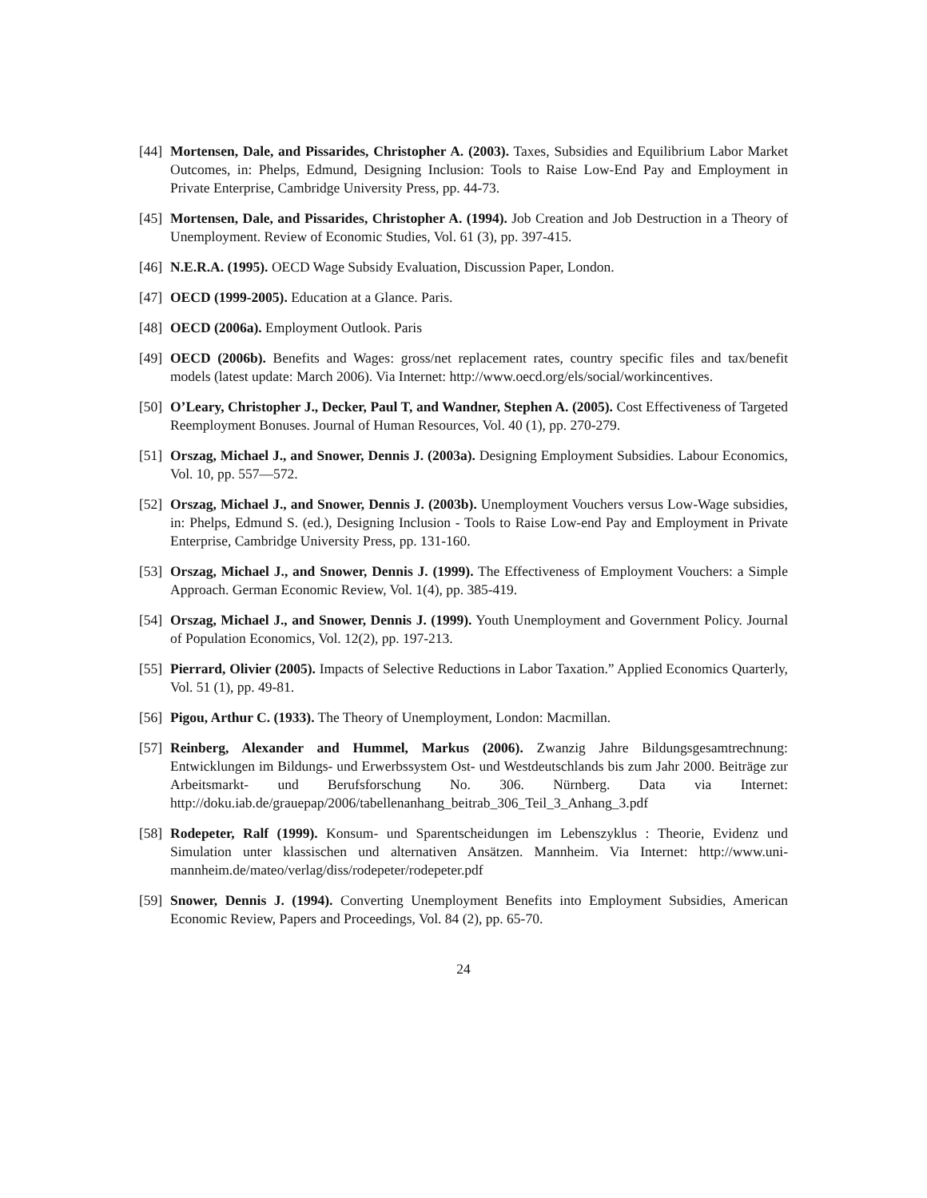[44] Mortensen, Dale, and Pissarides, Christopher A. (2003). Taxes, Subsidies and Equilibrium Labor Market Outcomes, in: Phelps, Edmund, Designing Inclusion: Tools to Raise Low-End Pay and Employment in Private Enterprise, Cambridge University Press, pp. 44-73.
[45] Mortensen, Dale, and Pissarides, Christopher A. (1994). Job Creation and Job Destruction in a Theory of Unemployment. Review of Economic Studies, Vol. 61 (3), pp. 397-415.
[46] N.E.R.A. (1995). OECD Wage Subsidy Evaluation, Discussion Paper, London.
[47] OECD (1999-2005). Education at a Glance. Paris.
[48] OECD (2006a). Employment Outlook. Paris
[49] OECD (2006b). Benefits and Wages: gross/net replacement rates, country specific files and tax/benefit models (latest update: March 2006). Via Internet: http://www.oecd.org/els/social/workincentives.
[50] O’Leary, Christopher J., Decker, Paul T, and Wandner, Stephen A. (2005). Cost Effectiveness of Targeted Reemployment Bonuses. Journal of Human Resources, Vol. 40 (1), pp. 270-279.
[51] Orszag, Michael J., and Snower, Dennis J. (2003a). Designing Employment Subsidies. Labour Economics, Vol. 10, pp. 557—572.
[52] Orszag, Michael J., and Snower, Dennis J. (2003b). Unemployment Vouchers versus Low-Wage subsidies, in: Phelps, Edmund S. (ed.), Designing Inclusion - Tools to Raise Low-end Pay and Employment in Private Enterprise, Cambridge University Press, pp. 131-160.
[53] Orszag, Michael J., and Snower, Dennis J. (1999). The Effectiveness of Employment Vouchers: a Simple Approach. German Economic Review, Vol. 1(4), pp. 385-419.
[54] Orszag, Michael J., and Snower, Dennis J. (1999). Youth Unemployment and Government Policy. Journal of Population Economics, Vol. 12(2), pp. 197-213.
[55] Pierrard, Olivier (2005). Impacts of Selective Reductions in Labor Taxation.” Applied Economics Quarterly, Vol. 51 (1), pp. 49-81.
[56] Pigou, Arthur C. (1933). The Theory of Unemployment, London: Macmillan.
[57] Reinberg, Alexander and Hummel, Markus (2006). Zwanzig Jahre Bildungsgesamtrechnung: Entwicklungen im Bildungs- und Erwerbssystem Ost- und Westdeutschlands bis zum Jahr 2000. Beiträge zur Arbeitsmarkt- und Berufsforschung No. 306. Nürnberg. Data via Internet: http://doku.iab.de/grauepap/2006/tabellenanhang_beitrab_306_Teil_3_Anhang_3.pdf
[58] Rodepeter, Ralf (1999). Konsum- und Sparentscheidungen im Lebenszyklus : Theorie, Evidenz und Simulation unter klassischen und alternativen Ansätzen. Mannheim. Via Internet: http://www.uni-mannheim.de/mateo/verlag/diss/rodepeter/rodepeter.pdf
[59] Snower, Dennis J. (1994). Converting Unemployment Benefits into Employment Subsidies, American Economic Review, Papers and Proceedings, Vol. 84 (2), pp. 65-70.
24